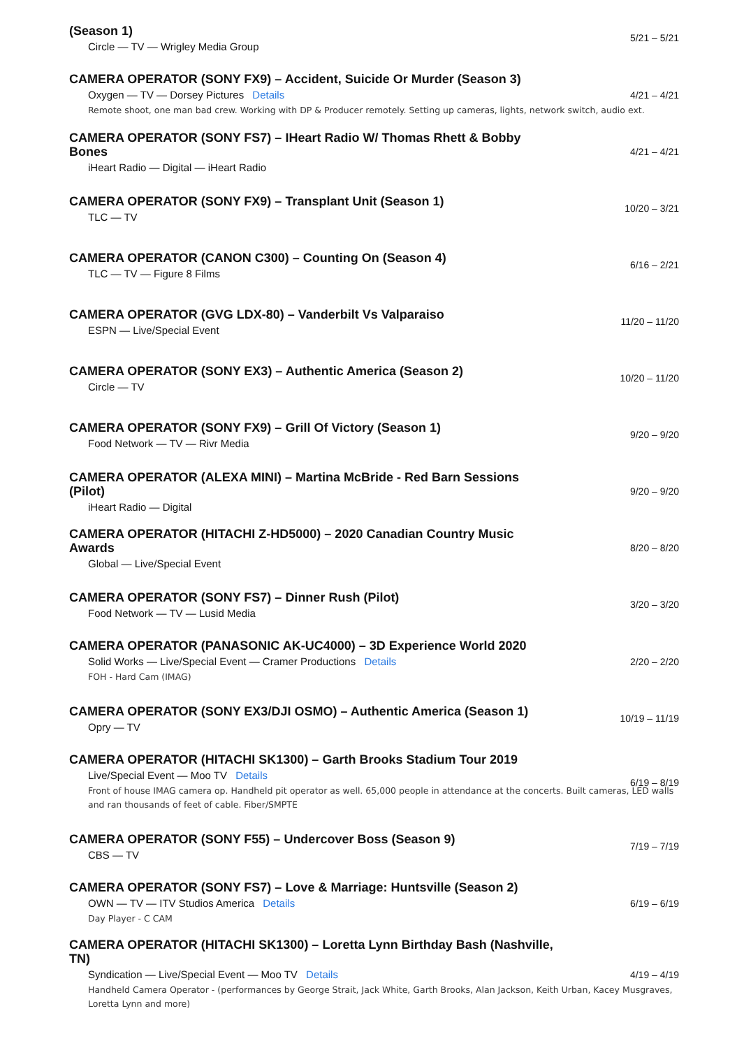(Season 1)
Circle — TV — Wrigley Media Group
5/21 – 5/21
CAMERA OPERATOR (SONY FX9) – Accident, Suicide Or Murder (Season 3)
Oxygen — TV — Dorsey Pictures Details
Remote shoot, one man bad crew. Working with DP & Producer remotely. Setting up cameras, lights, network switch, audio ext.
4/21 – 4/21
CAMERA OPERATOR (SONY FS7) – IHeart Radio W/ Thomas Rhett & Bobby Bones
iHeart Radio — Digital — iHeart Radio
4/21 – 4/21
CAMERA OPERATOR (SONY FX9) – Transplant Unit (Season 1)
TLC — TV
10/20 – 3/21
CAMERA OPERATOR (CANON C300) – Counting On (Season 4)
TLC — TV — Figure 8 Films
6/16 – 2/21
CAMERA OPERATOR (GVG LDX-80) – Vanderbilt Vs Valparaiso
ESPN — Live/Special Event
11/20 – 11/20
CAMERA OPERATOR (SONY EX3) – Authentic America (Season 2)
Circle — TV
10/20 – 11/20
CAMERA OPERATOR (SONY FX9) – Grill Of Victory (Season 1)
Food Network — TV — Rivr Media
9/20 – 9/20
CAMERA OPERATOR (ALEXA MINI) – Martina McBride - Red Barn Sessions (Pilot)
iHeart Radio — Digital
9/20 – 9/20
CAMERA OPERATOR (HITACHI Z-HD5000) – 2020 Canadian Country Music Awards
Global — Live/Special Event
8/20 – 8/20
CAMERA OPERATOR (SONY FS7) – Dinner Rush (Pilot)
Food Network — TV — Lusid Media
3/20 – 3/20
CAMERA OPERATOR (PANASONIC AK-UC4000) – 3D Experience World 2020
Solid Works — Live/Special Event — Cramer Productions Details
FOH - Hard Cam (IMAG)
2/20 – 2/20
CAMERA OPERATOR (SONY EX3/DJI OSMO) – Authentic America (Season 1)
Opry — TV
10/19 – 11/19
CAMERA OPERATOR (HITACHI SK1300) – Garth Brooks Stadium Tour 2019
Live/Special Event — Moo TV Details
Front of house IMAG camera op. Handheld pit operator as well. 65,000 people in attendance at the concerts. Built cameras, LED walls and ran thousands of feet of cable. Fiber/SMPTE
6/19 – 8/19
CAMERA OPERATOR (SONY F55) – Undercover Boss (Season 9)
CBS — TV
7/19 – 7/19
CAMERA OPERATOR (SONY FS7) – Love & Marriage: Huntsville (Season 2)
OWN — TV — ITV Studios America Details
Day Player - C CAM
6/19 – 6/19
CAMERA OPERATOR (HITACHI SK1300) – Loretta Lynn Birthday Bash (Nashville, TN)
Syndication — Live/Special Event — Moo TV Details
Handheld Camera Operator - (performances by George Strait, Jack White, Garth Brooks, Alan Jackson, Keith Urban, Kacey Musgraves, Loretta Lynn and more)
4/19 – 4/19